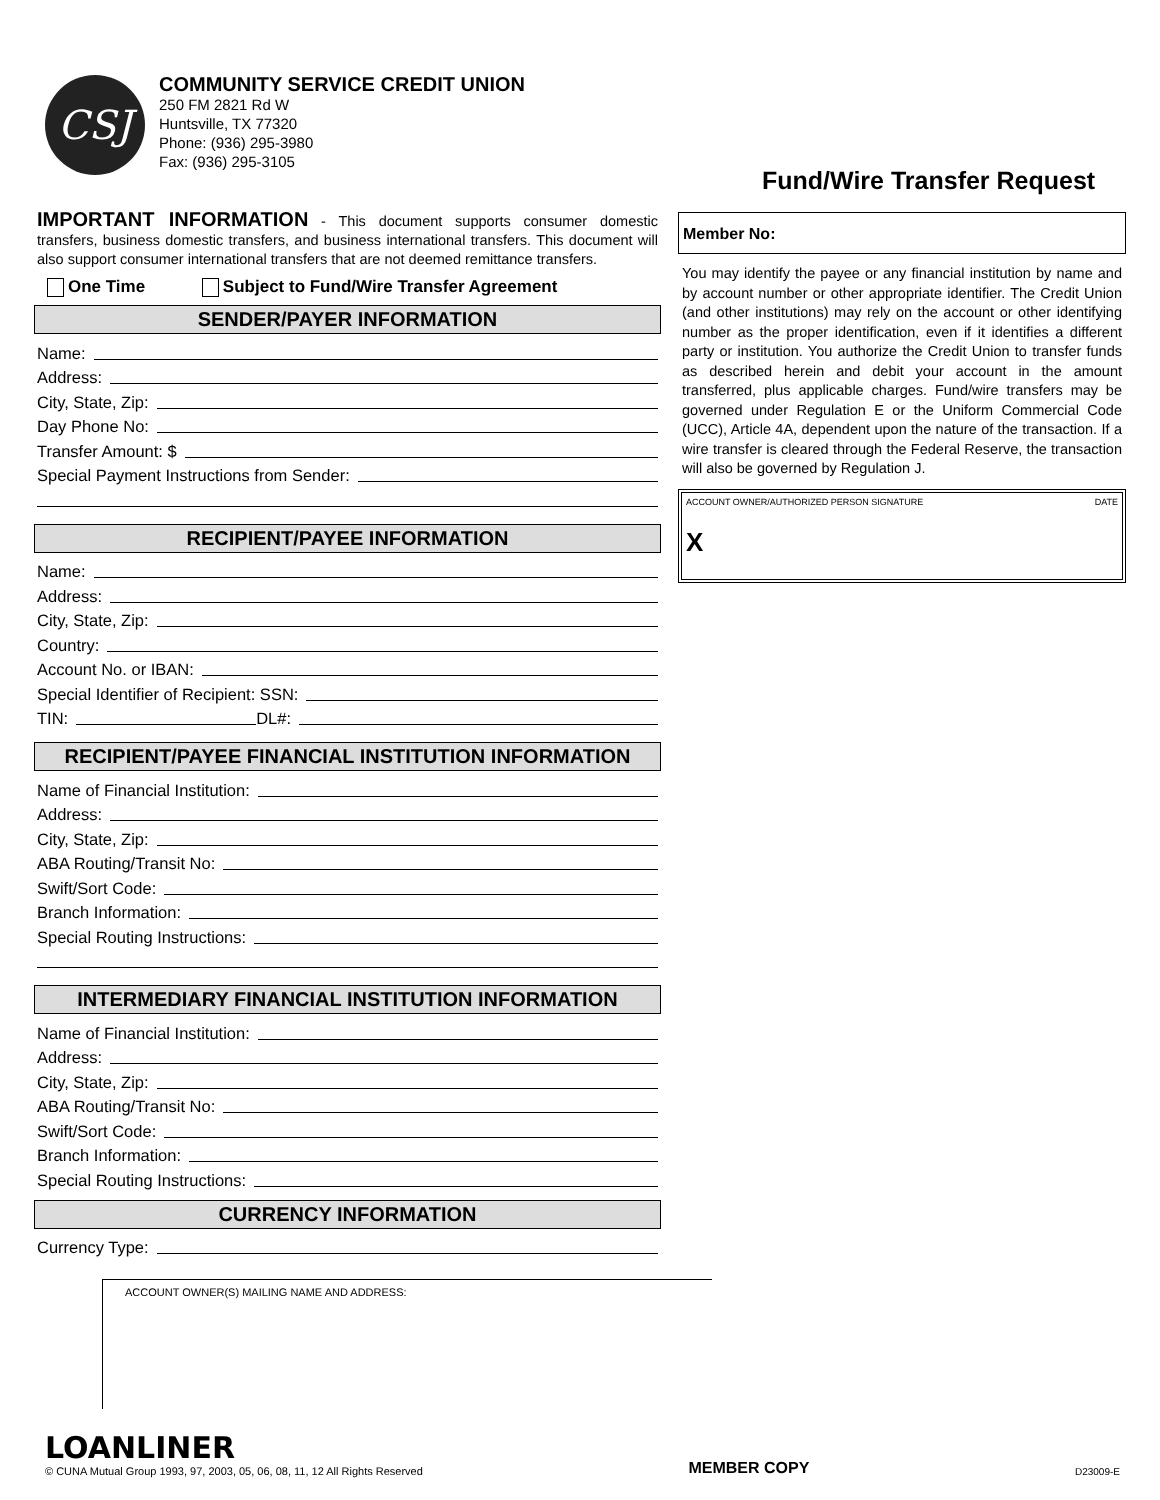CSJ
COMMUNITY SERVICE CREDIT UNION
250 FM 2821 Rd W
Huntsville, TX 77320
Phone: (936) 295-3980
Fax: (936) 295-3105
Fund/Wire Transfer Request
IMPORTANT INFORMATION - This document supports consumer domestic transfers, business domestic transfers, and business international transfers. This document will also support consumer international transfers that are not deemed remittance transfers.
One Time Subject to Fund/Wire Transfer Agreement
SENDER/PAYER INFORMATION
Name:
Address:
City, State, Zip:
Day Phone No:
Transfer Amount: $
Special Payment Instructions from Sender:
RECIPIENT/PAYEE INFORMATION
Name:
Address:
City, State, Zip:
Country:
Account No. or IBAN:
Special Identifier of Recipient: SSN:
TIN: DL#:
RECIPIENT/PAYEE FINANCIAL INSTITUTION INFORMATION
Name of Financial Institution:
Address:
City, State, Zip:
ABA Routing/Transit No:
Swift/Sort Code:
Branch Information:
Special Routing Instructions:
INTERMEDIARY FINANCIAL INSTITUTION INFORMATION
Name of Financial Institution:
Address:
City, State, Zip:
ABA Routing/Transit No:
Swift/Sort Code:
Branch Information:
Special Routing Instructions:
CURRENCY INFORMATION
Currency Type:
ACCOUNT OWNER(S) MAILING NAME AND ADDRESS:
Member No:
You may identify the payee or any financial institution by name and by account number or other appropriate identifier. The Credit Union (and other institutions) may rely on the account or other identifying number as the proper identification, even if it identifies a different party or institution. You authorize the Credit Union to transfer funds as described herein and debit your account in the amount transferred, plus applicable charges. Fund/wire transfers may be governed under Regulation E or the Uniform Commercial Code (UCC), Article 4A, dependent upon the nature of the transaction. If a wire transfer is cleared through the Federal Reserve, the transaction will also be governed by Regulation J.
ACCOUNT OWNER/AUTHORIZED PERSON SIGNATURE DATE
X
LOANLINER
© CUNA Mutual Group 1993, 97, 2003, 05, 06, 08, 11, 12 All Rights Reserved
MEMBER COPY
D23009-E